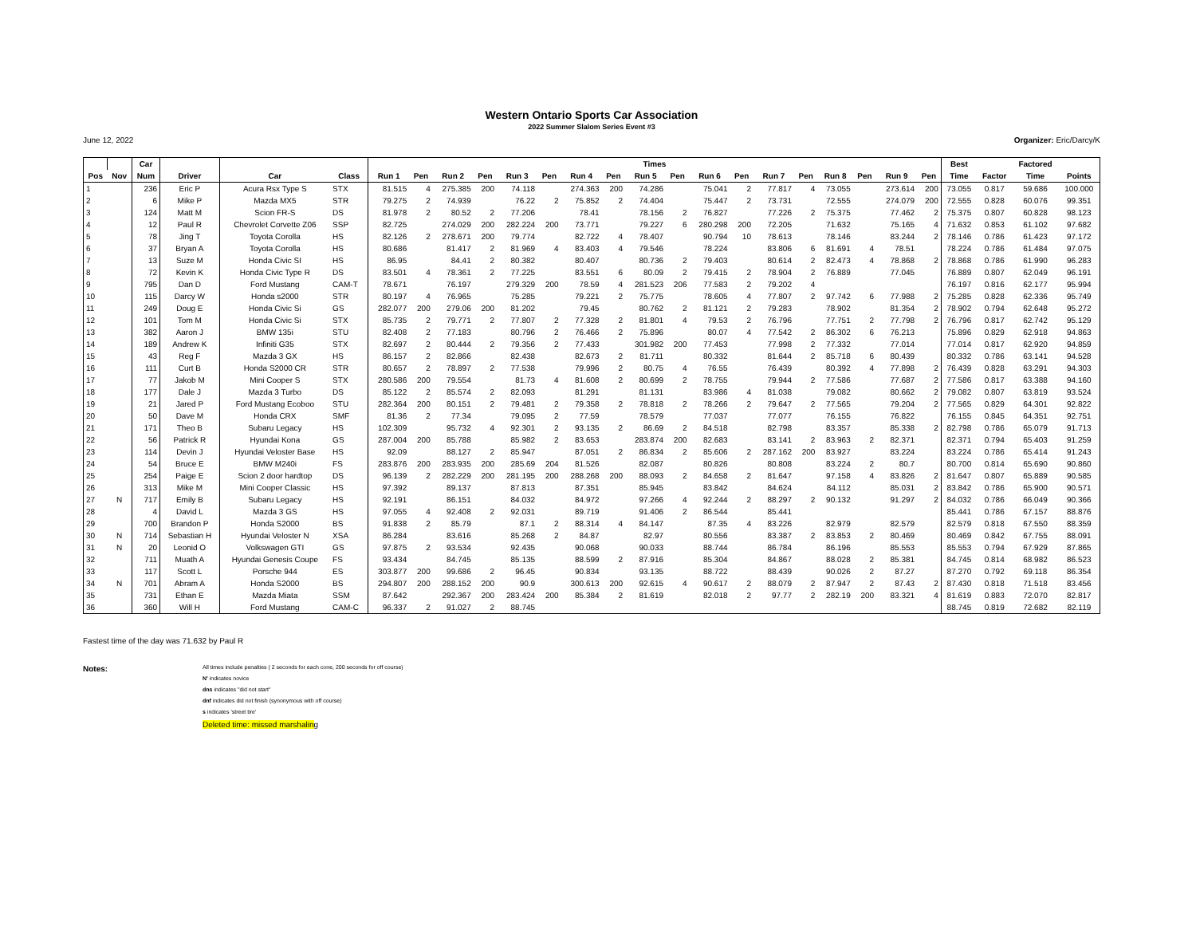Western Ontario Sports Car Association
2022 Summer Slalom Series Event #3
June 12, 2022 Organizer: Eric/Darcy/K
| | | Car | | | | Times | | | | | | | | | | | | | | | | | | Best | | Factored | |
| --- | --- | --- | --- | --- | --- | --- | --- | --- | --- | --- | --- | --- | --- | --- | --- | --- | --- | --- | --- | --- | --- | --- | --- | --- | --- | --- | --- |
| Pos | Nov | Num | Driver | Car | Class | Run 1 | Pen | Run 2 | Pen | Run 3 | Pen | Run 4 | Pen | Run 5 | Pen | Run 6 | Pen | Run 7 | Pen | Run 8 | Pen | Run 9 | Pen | Time | Factor | Time | Points |
| 1 | | 236 | Eric P | Acura Rsx Type S | STX | 81.515 | 4 | 275.385 | 200 | 74.118 | | 274.363 | 200 | 74.286 | | 75.041 | 2 | 77.817 | 4 | 73.055 | | 273.614 | 200 | 73.055 | 0.817 | 59.686 | 100.000 |
| 2 | | 6 | Mike P | Mazda MX5 | STR | 79.275 | 2 | 74.939 | | 76.22 | 2 | 75.852 | 2 | 74.404 | | 75.447 | 2 | 73.731 | | 72.555 | | 274.079 | 200 | 72.555 | 0.828 | 60.076 | 99.351 |
| 3 | | 124 | Matt M | Scion FR-S | DS | 81.978 | 2 | 80.52 | 2 | 77.206 | | 78.41 | | 78.156 | 2 | 76.827 | | 77.226 | 2 | 75.375 | | 77.462 | 2 | 75.375 | 0.807 | 60.828 | 98.123 |
| 4 | | 12 | Paul R | Chevrolet Corvette Z06 | SSP | 82.725 | | 274.029 | 200 | 282.224 | 200 | 73.771 | | 79.227 | 6 | 280.298 | 200 | 72.205 | | 71.632 | | 75.165 | 4 | 71.632 | 0.853 | 61.102 | 97.682 |
| 5 | | 78 | Jing T | Toyota Corolla | HS | 82.126 | 2 | 278.671 | 200 | 79.774 | | 82.722 | 4 | 78.407 | | 90.794 | 10 | 78.613 | | 78.146 | | 83.244 | 2 | 78.146 | 0.786 | 61.423 | 97.172 |
| 6 | | 37 | Bryan A | Toyota Corolla | HS | 80.686 | | 81.417 | 2 | 81.969 | 4 | 83.403 | 4 | 79.546 | | 78.224 | | 83.806 | 6 | 81.691 | 4 | 78.51 | | 78.224 | 0.786 | 61.484 | 97.075 |
| 7 | | 13 | Suze M | Honda Civic SI | HS | 86.95 | | 84.41 | 2 | 80.382 | | 80.407 | | 80.736 | 2 | 79.403 | | 80.614 | 2 | 82.473 | 4 | 78.868 | 2 | 78.868 | 0.786 | 61.990 | 96.283 |
| 8 | | 72 | Kevin K | Honda Civic Type R | DS | 83.501 | 4 | 78.361 | 2 | 77.225 | | 83.551 | 6 | 80.09 | 2 | 79.415 | 2 | 78.904 | 2 | 76.889 | | 77.045 | | 76.889 | 0.807 | 62.049 | 96.191 |
| 9 | | 795 | Dan D | Ford Mustang | CAM-T | 78.671 | | 76.197 | | 279.329 | 200 | 78.59 | 4 | 281.523 | 206 | 77.583 | 2 | 79.202 | 4 | | | | | 76.197 | 0.816 | 62.177 | 95.994 |
| 10 | | 115 | Darcy W | Honda s2000 | STR | 80.197 | 4 | 76.965 | | 75.285 | | 79.221 | 2 | 75.775 | | 78.605 | 4 | 77.807 | 2 | 97.742 | 6 | 77.988 | 2 | 75.285 | 0.828 | 62.336 | 95.749 |
| 11 | | 249 | Doug E | Honda Civic Si | GS | 282.077 | 200 | 279.06 | 200 | 81.202 | | 79.45 | | 80.762 | 2 | 81.121 | 2 | 79.283 | | 78.902 | | 81.354 | 2 | 78.902 | 0.794 | 62.648 | 95.272 |
| 12 | | 101 | Tom M | Honda Civic Si | STX | 85.735 | 2 | 79.771 | 2 | 77.807 | 2 | 77.328 | 2 | 81.801 | 4 | 79.53 | 2 | 76.796 | | 77.751 | 2 | 77.798 | 2 | 76.796 | 0.817 | 62.742 | 95.129 |
| 13 | | 382 | Aaron J | BMW 135i | STU | 82.408 | 2 | 77.183 | | 80.796 | 2 | 76.466 | 2 | 75.896 | | 80.07 | 4 | 77.542 | 2 | 86.302 | 6 | 76.213 | | 75.896 | 0.829 | 62.918 | 94.863 |
| 14 | | 189 | Andrew K | Infiniti G35 | STX | 82.697 | 2 | 80.444 | 2 | 79.356 | 2 | 77.433 | | 301.982 | 200 | 77.453 | | 77.998 | 2 | 77.332 | | 77.014 | | 77.014 | 0.817 | 62.920 | 94.859 |
| 15 | | 43 | Reg F | Mazda 3 GX | HS | 86.157 | 2 | 82.866 | | 82.438 | | 82.673 | 2 | 81.711 | | 80.332 | | 81.644 | 2 | 85.718 | 6 | 80.439 | | 80.332 | 0.786 | 63.141 | 94.528 |
| 16 | | 111 | Curt B | Honda S2000 CR | STR | 80.657 | 2 | 78.897 | 2 | 77.538 | | 79.996 | 2 | 80.75 | 4 | 76.55 | | 76.439 | | 80.392 | 4 | 77.898 | 2 | 76.439 | 0.828 | 63.291 | 94.303 |
| 17 | | 77 | Jakob M | Mini Cooper S | STX | 280.586 | 200 | 79.554 | | 81.73 | 4 | 81.608 | 2 | 80.699 | 2 | 78.755 | | 79.944 | 2 | 77.586 | | 77.687 | 2 | 77.586 | 0.817 | 63.388 | 94.160 |
| 18 | | 177 | Dale J | Mazda 3 Turbo | DS | 85.122 | 2 | 85.574 | 2 | 82.093 | | 81.291 | | 81.131 | | 83.986 | 4 | 81.038 | | 79.082 | | 80.662 | 2 | 79.082 | 0.807 | 63.819 | 93.524 |
| 19 | | 21 | Jared P | Ford Mustang Ecoboo | STU | 282.364 | 200 | 80.151 | 2 | 79.481 | 2 | 79.358 | 2 | 78.818 | 2 | 78.266 | 2 | 79.647 | 2 | 77.565 | | 79.204 | 2 | 77.565 | 0.829 | 64.301 | 92.822 |
| 20 | | 50 | Dave M | Honda CRX | SMF | 81.36 | 2 | 77.34 | | 79.095 | 2 | 77.59 | | 78.579 | | 77.037 | | 77.077 | | 76.155 | | 76.822 | | 76.155 | 0.845 | 64.351 | 92.751 |
| 21 | | 171 | Theo B | Subaru Legacy | HS | 102.309 | | 95.732 | 4 | 92.301 | 2 | 93.135 | 2 | 86.69 | 2 | 84.518 | | 82.798 | | 83.357 | | 85.338 | 2 | 82.798 | 0.786 | 65.079 | 91.713 |
| 22 | | 56 | Patrick R | Hyundai Kona | GS | 287.004 | 200 | 85.788 | | 85.982 | 2 | 83.653 | | 283.874 | 200 | 82.683 | | 83.141 | 2 | 83.963 | 2 | 82.371 | | 82.371 | 0.794 | 65.403 | 91.259 |
| 23 | | 114 | Devin J | Hyundai Veloster Base | HS | 92.09 | | 88.127 | 2 | 85.947 | | 87.051 | 2 | 86.834 | 2 | 85.606 | 2 | 287.162 | 200 | 83.927 | | 83.224 | | 83.224 | 0.786 | 65.414 | 91.243 |
| 24 | | 54 | Bruce E | BMW M240i | FS | 283.876 | 200 | 283.935 | 200 | 285.69 | 204 | 81.526 | | 82.087 | | 80.826 | | 80.808 | | 83.224 | 2 | 80.7 | | 80.700 | 0.814 | 65.690 | 90.860 |
| 25 | | 254 | Paige E | Scion 2 door hardtop | DS | 96.139 | 2 | 282.229 | 200 | 281.195 | 200 | 288.268 | 200 | 88.093 | 2 | 84.658 | 2 | 81.647 | | 97.158 | 4 | 83.826 | 2 | 81.647 | 0.807 | 65.889 | 90.585 |
| 26 | | 313 | Mike M | Mini Cooper Classic | HS | 97.392 | | 89.137 | | 87.813 | | 87.351 | | 85.945 | | 83.842 | | 84.624 | | 84.112 | | 85.031 | 2 | 83.842 | 0.786 | 65.900 | 90.571 |
| 27 | N | 717 | Emily B | Subaru Legacy | HS | 92.191 | | 86.151 | | 84.032 | | 84.972 | | 97.266 | 4 | 92.244 | 2 | 88.297 | 2 | 90.132 | | 91.297 | 2 | 84.032 | 0.786 | 66.049 | 90.366 |
| 28 | | 4 | David L | Mazda 3 GS | HS | 97.055 | 4 | 92.408 | 2 | 92.031 | | 89.719 | | 91.406 | 2 | 86.544 | | 85.441 | | | | | | 85.441 | 0.786 | 67.157 | 88.876 |
| 29 | | 700 | Brandon P | Honda S2000 | BS | 91.838 | 2 | 85.79 | | 87.1 | 2 | 88.314 | 4 | 84.147 | | 87.35 | 4 | 83.226 | | 82.979 | | 82.579 | | 82.579 | 0.818 | 67.550 | 88.359 |
| 30 | N | 714 | Sebastian H | Hyundai Veloster N | XSA | 86.284 | | 83.616 | | 85.268 | 2 | 84.87 | | 82.97 | | 80.556 | | 83.387 | 2 | 83.853 | 2 | 80.469 | | 80.469 | 0.842 | 67.755 | 88.091 |
| 31 | N | 20 | Leonid O | Volkswagen GTI | GS | 97.875 | 2 | 93.534 | | 92.435 | | 90.068 | | 90.033 | | 88.744 | | 86.784 | | 86.196 | | 85.553 | | 85.553 | 0.794 | 67.929 | 87.865 |
| 32 | | 711 | Muath A | Hyundai Genesis Coupe | FS | 93.434 | | 84.745 | | 85.135 | | 88.599 | 2 | 87.916 | | 85.304 | | 84.867 | | 88.028 | 2 | 85.381 | | 84.745 | 0.814 | 68.982 | 86.523 |
| 33 | | 117 | Scott L | Porsche 944 | ES | 303.877 | 200 | 99.686 | 2 | 96.45 | | 90.834 | | 93.135 | | 88.722 | | 88.439 | | 90.026 | 2 | 87.27 | | 87.270 | 0.792 | 69.118 | 86.354 |
| 34 | N | 701 | Abram A | Honda S2000 | BS | 294.807 | 200 | 288.152 | 200 | 90.9 | | 300.613 | 200 | 92.615 | 4 | 90.617 | 2 | 88.079 | 2 | 87.947 | 2 | 87.43 | 2 | 87.430 | 0.818 | 71.518 | 83.456 |
| 35 | | 731 | Ethan E | Mazda Miata | SSM | 87.642 | | 292.367 | 200 | 283.424 | 200 | 85.384 | 2 | 81.619 | | 82.018 | 2 | 97.77 | 2 | 282.19 | 200 | 83.321 | 4 | 81.619 | 0.883 | 72.070 | 82.817 |
| 36 | | 360 | Will H | Ford Mustang | CAM-C | 96.337 | 2 | 91.027 | 2 | 88.745 | | | | | | | | | | | | | | 88.745 | 0.819 | 72.682 | 82.119 |
Fastest time of the day was 71.632 by Paul R
Notes:
All times include penalties ( 2 seconds for each cone, 200 seconds for off course)
N' indicates novice
dns indicates "did not start"
dnf indicates did not finish (synonymous with off course)
s indicates 'street tire'
Deleted time: missed marshalin g